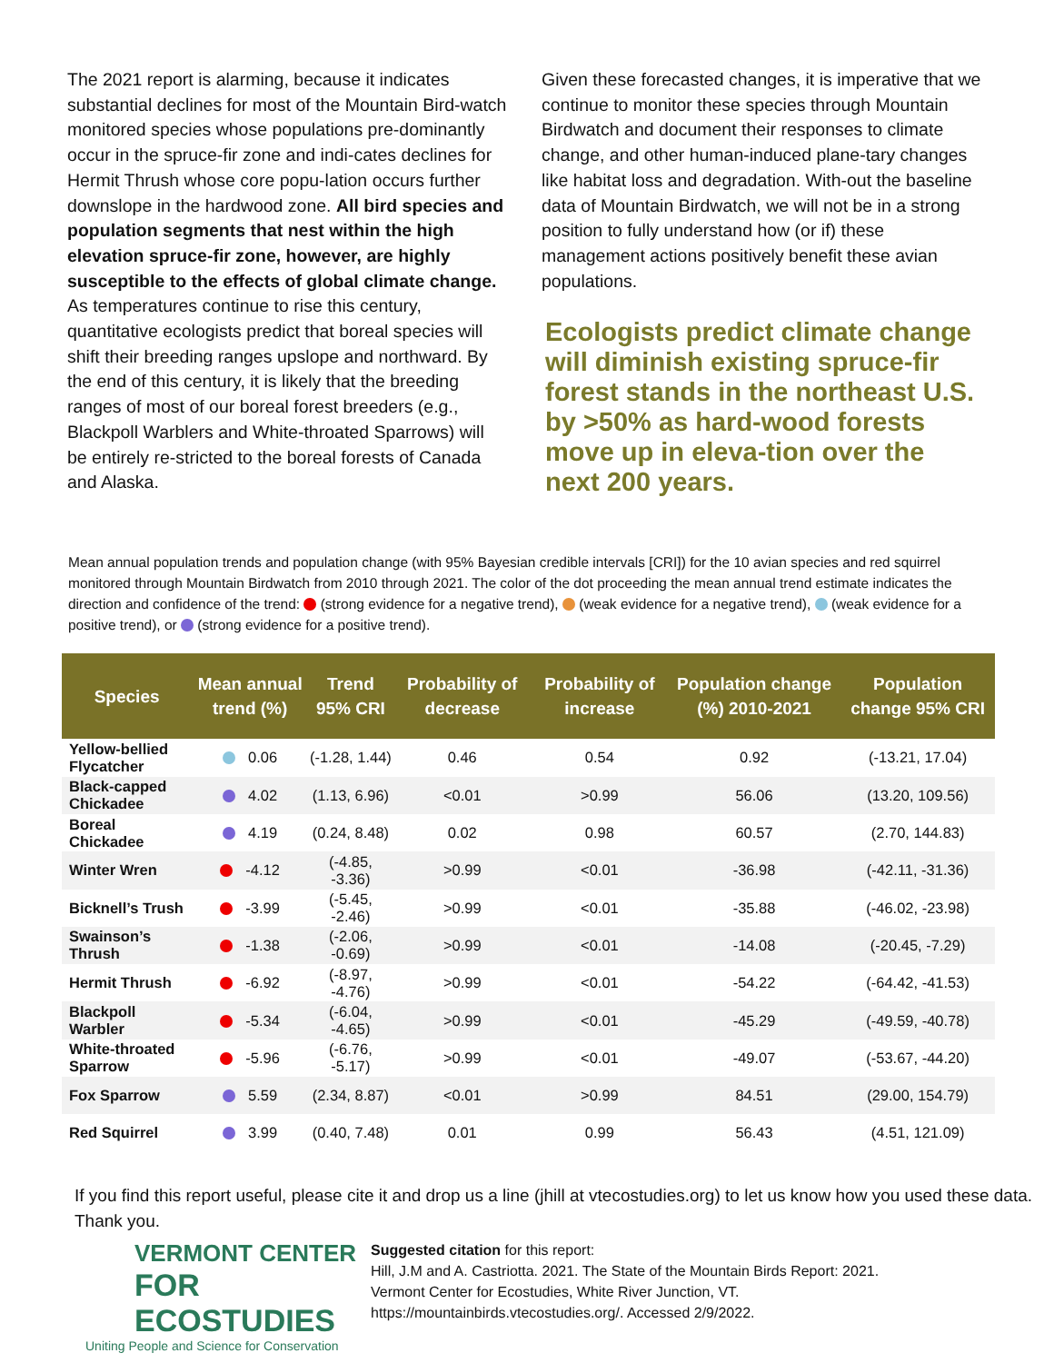The 2021 report is alarming, because it indicates substantial declines for most of the Mountain Bird-watch monitored species whose populations pre-dominantly occur in the spruce-fir zone and indi-cates declines for Hermit Thrush whose core popu-lation occurs further downslope in the hardwood zone. All bird species and population segments that nest within the high elevation spruce-fir zone, however, are highly susceptible to the effects of global climate change. As temperatures continue to rise this century, quantitative ecologists predict that boreal species will shift their breeding ranges upslope and northward. By the end of this century, it is likely that the breeding ranges of most of our boreal forest breeders (e.g., Blackpoll Warblers and White-throated Sparrows) will be entirely re-stricted to the boreal forests of Canada and Alaska.
Given these forecasted changes, it is imperative that we continue to monitor these species through Mountain Birdwatch and document their responses to climate change, and other human-induced plane-tary changes like habitat loss and degradation. With-out the baseline data of Mountain Birdwatch, we will not be in a strong position to fully understand how (or if) these management actions positively benefit these avian populations.
Ecologists predict climate change will diminish existing spruce-fir forest stands in the northeast U.S. by >50% as hard-wood forests move up in eleva-tion over the next 200 years.
Mean annual population trends and population change (with 95% Bayesian credible intervals [CRI]) for the 10 avian species and red squirrel monitored through Mountain Birdwatch from 2010 through 2021. The color of the dot proceeding the mean annual trend estimate indicates the direction and confidence of the trend: (strong evidence for a negative trend), (weak evidence for a negative trend), (weak evidence for a positive trend), or (strong evidence for a positive trend).
| Species | Mean annual trend (%) | Trend 95% CRI | Probability of decrease | Probability of increase | Population change (%) 2010-2021 | Population change 95% CRI |
| --- | --- | --- | --- | --- | --- | --- |
| Yellow-bellied Flycatcher | 0.06 | (-1.28, 1.44) | 0.46 | 0.54 | 0.92 | (-13.21, 17.04) |
| Black-capped Chickadee | 4.02 | (1.13, 6.96) | <0.01 | >0.99 | 56.06 | (13.20, 109.56) |
| Boreal Chickadee | 4.19 | (0.24, 8.48) | 0.02 | 0.98 | 60.57 | (2.70, 144.83) |
| Winter Wren | -4.12 | (-4.85, -3.36) | >0.99 | <0.01 | -36.98 | (-42.11, -31.36) |
| Bicknell’s Trush | -3.99 | (-5.45, -2.46) | >0.99 | <0.01 | -35.88 | (-46.02, -23.98) |
| Swainson’s Thrush | -1.38 | (-2.06, -0.69) | >0.99 | <0.01 | -14.08 | (-20.45, -7.29) |
| Hermit Thrush | -6.92 | (-8.97, -4.76) | >0.99 | <0.01 | -54.22 | (-64.42, -41.53) |
| Blackpoll Warbler | -5.34 | (-6.04, -4.65) | >0.99 | <0.01 | -45.29 | (-49.59, -40.78) |
| White-throated Sparrow | -5.96 | (-6.76, -5.17) | >0.99 | <0.01 | -49.07 | (-53.67, -44.20) |
| Fox Sparrow | 5.59 | (2.34, 8.87) | <0.01 | >0.99 | 84.51 | (29.00, 154.79) |
| Red Squirrel | 3.99 | (0.40, 7.48) | 0.01 | 0.99 | 56.43 | (4.51, 121.09) |
If you find this report useful, please cite it and drop us a line (jhill at vtecostudies.org) to let us know how you used these data. Thank you.
VERMONT CENTER
FOR ECOSTUDIES
Uniting People and Science for Conservation
Suggested citation for this report:
Hill, J.M and A. Castriotta. 2021. The State of the Mountain Birds Report: 2021.
Vermont Center for Ecostudies, White River Junction, VT.
https://mountainbirds.vtecostudies.org/. Accessed 2/9/2022.